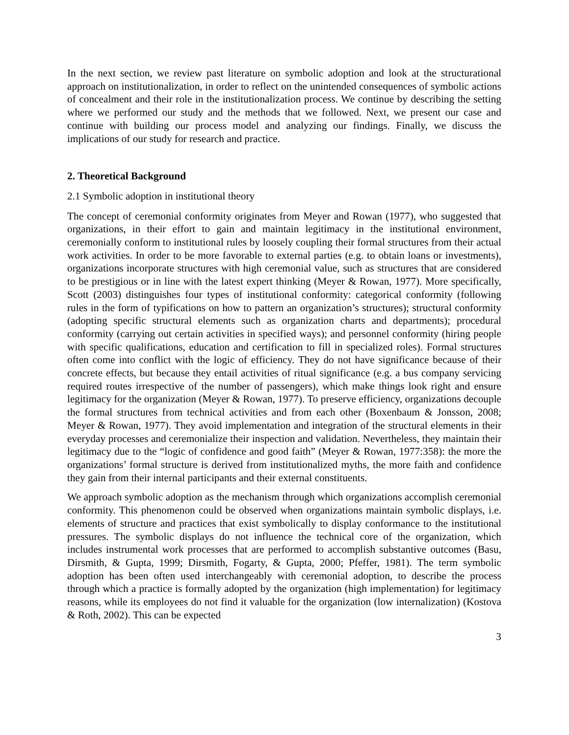In the next section, we review past literature on symbolic adoption and look at the structurational approach on institutionalization, in order to reflect on the unintended consequences of symbolic actions of concealment and their role in the institutionalization process. We continue by describing the setting where we performed our study and the methods that we followed. Next, we present our case and continue with building our process model and analyzing our findings. Finally, we discuss the implications of our study for research and practice.
2. Theoretical Background
2.1 Symbolic adoption in institutional theory
The concept of ceremonial conformity originates from Meyer and Rowan (1977), who suggested that organizations, in their effort to gain and maintain legitimacy in the institutional environment, ceremonially conform to institutional rules by loosely coupling their formal structures from their actual work activities. In order to be more favorable to external parties (e.g. to obtain loans or investments), organizations incorporate structures with high ceremonial value, such as structures that are considered to be prestigious or in line with the latest expert thinking (Meyer & Rowan, 1977). More specifically, Scott (2003) distinguishes four types of institutional conformity: categorical conformity (following rules in the form of typifications on how to pattern an organization’s structures); structural conformity (adopting specific structural elements such as organization charts and departments); procedural conformity (carrying out certain activities in specified ways); and personnel conformity (hiring people with specific qualifications, education and certification to fill in specialized roles). Formal structures often come into conflict with the logic of efficiency. They do not have significance because of their concrete effects, but because they entail activities of ritual significance (e.g. a bus company servicing required routes irrespective of the number of passengers), which make things look right and ensure legitimacy for the organization (Meyer & Rowan, 1977). To preserve efficiency, organizations decouple the formal structures from technical activities and from each other (Boxenbaum & Jonsson, 2008; Meyer & Rowan, 1977). They avoid implementation and integration of the structural elements in their everyday processes and ceremonialize their inspection and validation. Nevertheless, they maintain their legitimacy due to the “logic of confidence and good faith” (Meyer & Rowan, 1977:358): the more the organizations’ formal structure is derived from institutionalized myths, the more faith and confidence they gain from their internal participants and their external constituents.
We approach symbolic adoption as the mechanism through which organizations accomplish ceremonial conformity. This phenomenon could be observed when organizations maintain symbolic displays, i.e. elements of structure and practices that exist symbolically to display conformance to the institutional pressures. The symbolic displays do not influence the technical core of the organization, which includes instrumental work processes that are performed to accomplish substantive outcomes (Basu, Dirsmith, & Gupta, 1999; Dirsmith, Fogarty, & Gupta, 2000; Pfeffer, 1981). The term symbolic adoption has been often used interchangeably with ceremonial adoption, to describe the process through which a practice is formally adopted by the organization (high implementation) for legitimacy reasons, while its employees do not find it valuable for the organization (low internalization) (Kostova & Roth, 2002). This can be expected
3